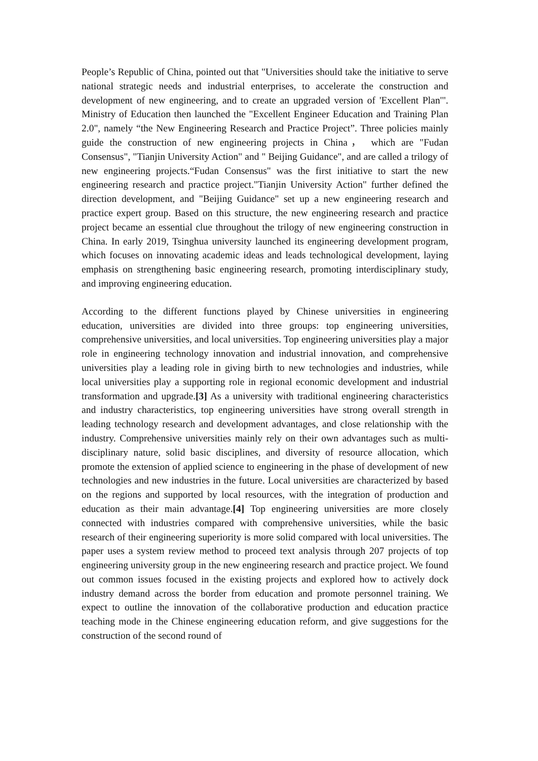People’s Republic of China, pointed out that "Universities should take the initiative to serve national strategic needs and industrial enterprises, to accelerate the construction and development of new engineering, and to create an upgraded version of 'Excellent Plan'". Ministry of Education then launched the "Excellent Engineer Education and Training Plan 2.0", namely “the New Engineering Research and Practice Project”. Three policies mainly guide the construction of new engineering projects in China， which are "Fudan Consensus", "Tianjin University Action" and " Beijing Guidance", and are called a trilogy of new engineering projects.“Fudan Consensus" was the first initiative to start the new engineering research and practice project."Tianjin University Action" further defined the direction development, and "Beijing Guidance" set up a new engineering research and practice expert group. Based on this structure, the new engineering research and practice project became an essential clue throughout the trilogy of new engineering construction in China. In early 2019, Tsinghua university launched its engineering development program, which focuses on innovating academic ideas and leads technological development, laying emphasis on strengthening basic engineering research, promoting interdisciplinary study, and improving engineering education.
According to the different functions played by Chinese universities in engineering education, universities are divided into three groups: top engineering universities, comprehensive universities, and local universities. Top engineering universities play a major role in engineering technology innovation and industrial innovation, and comprehensive universities play a leading role in giving birth to new technologies and industries, while local universities play a supporting role in regional economic development and industrial transformation and upgrade.[3] As a university with traditional engineering characteristics and industry characteristics, top engineering universities have strong overall strength in leading technology research and development advantages, and close relationship with the industry. Comprehensive universities mainly rely on their own advantages such as multi-disciplinary nature, solid basic disciplines, and diversity of resource allocation, which promote the extension of applied science to engineering in the phase of development of new technologies and new industries in the future. Local universities are characterized by based on the regions and supported by local resources, with the integration of production and education as their main advantage.[4] Top engineering universities are more closely connected with industries compared with comprehensive universities, while the basic research of their engineering superiority is more solid compared with local universities. The paper uses a system review method to proceed text analysis through 207 projects of top engineering university group in the new engineering research and practice project. We found out common issues focused in the existing projects and explored how to actively dock industry demand across the border from education and promote personnel training. We expect to outline the innovation of the collaborative production and education practice teaching mode in the Chinese engineering education reform, and give suggestions for the construction of the second round of